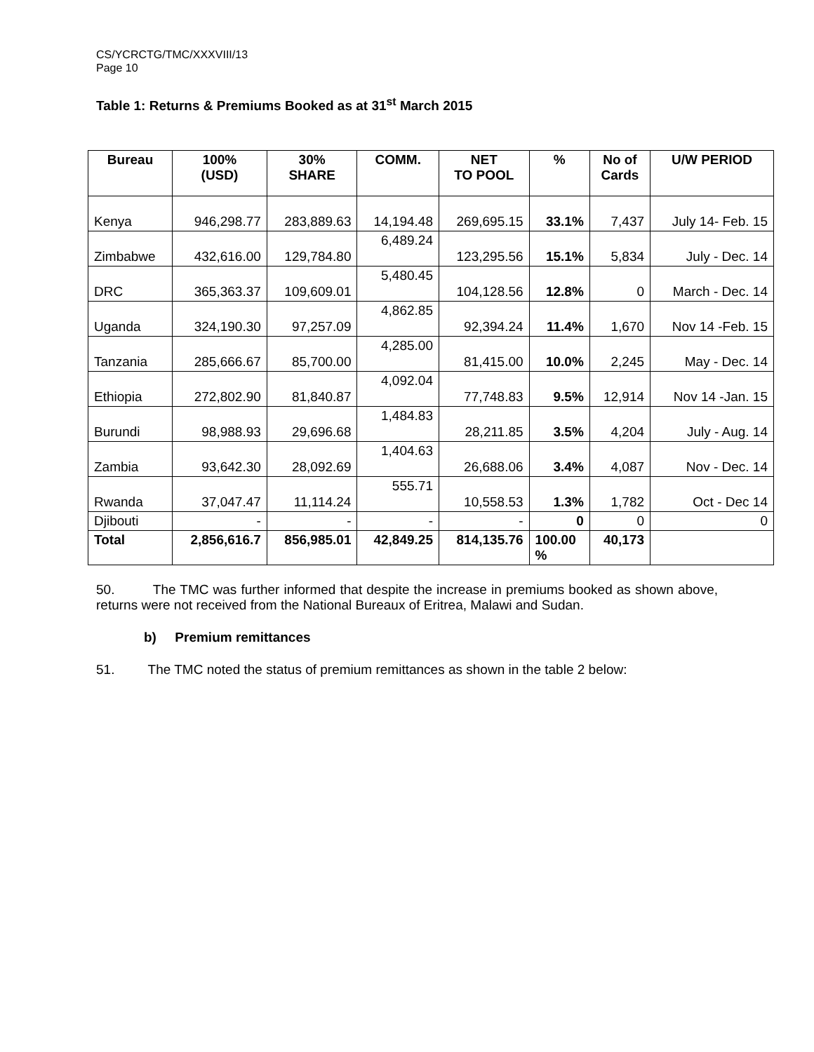CS/YCRCTG/TMC/XXXVIII/13
Page 10
Table 1: Returns & Premiums Booked as at 31<sup>st</sup> March 2015
| Bureau | 100% (USD) | 30% SHARE | COMM. | NET TO POOL | % | No of Cards | U/W PERIOD |
| --- | --- | --- | --- | --- | --- | --- | --- |
| Kenya | 946,298.77 | 283,889.63 | 14,194.48 | 269,695.15 | 33.1% | 7,437 | July 14- Feb. 15 |
| Zimbabwe | 432,616.00 | 129,784.80 | 6,489.24 | 123,295.56 | 15.1% | 5,834 | July - Dec. 14 |
| DRC | 365,363.37 | 109,609.01 | 5,480.45 | 104,128.56 | 12.8% | 0 | March - Dec. 14 |
| Uganda | 324,190.30 | 97,257.09 | 4,862.85 | 92,394.24 | 11.4% | 1,670 | Nov 14 -Feb. 15 |
| Tanzania | 285,666.67 | 85,700.00 | 4,285.00 | 81,415.00 | 10.0% | 2,245 | May - Dec. 14 |
| Ethiopia | 272,802.90 | 81,840.87 | 4,092.04 | 77,748.83 | 9.5% | 12,914 | Nov 14 -Jan. 15 |
| Burundi | 98,988.93 | 29,696.68 | 1,484.83 | 28,211.85 | 3.5% | 4,204 | July - Aug. 14 |
| Zambia | 93,642.30 | 28,092.69 | 1,404.63 | 26,688.06 | 3.4% | 4,087 | Nov - Dec. 14 |
| Rwanda | 37,047.47 | 11,114.24 | 555.71 | 10,558.53 | 1.3% | 1,782 | Oct - Dec 14 |
| Djibouti | - | - | - | - | 0 | 0 | 0 |
| Total | 2,856,616.7 | 856,985.01 | 42,849.25 | 814,135.76 | 100.00 % | 40,173 | |
50. The TMC was further informed that despite the increase in premiums booked as shown above, returns were not received from the National Bureaux of Eritrea, Malawi and Sudan.
b) Premium remittances
51. The TMC noted the status of premium remittances as shown in the table 2 below: